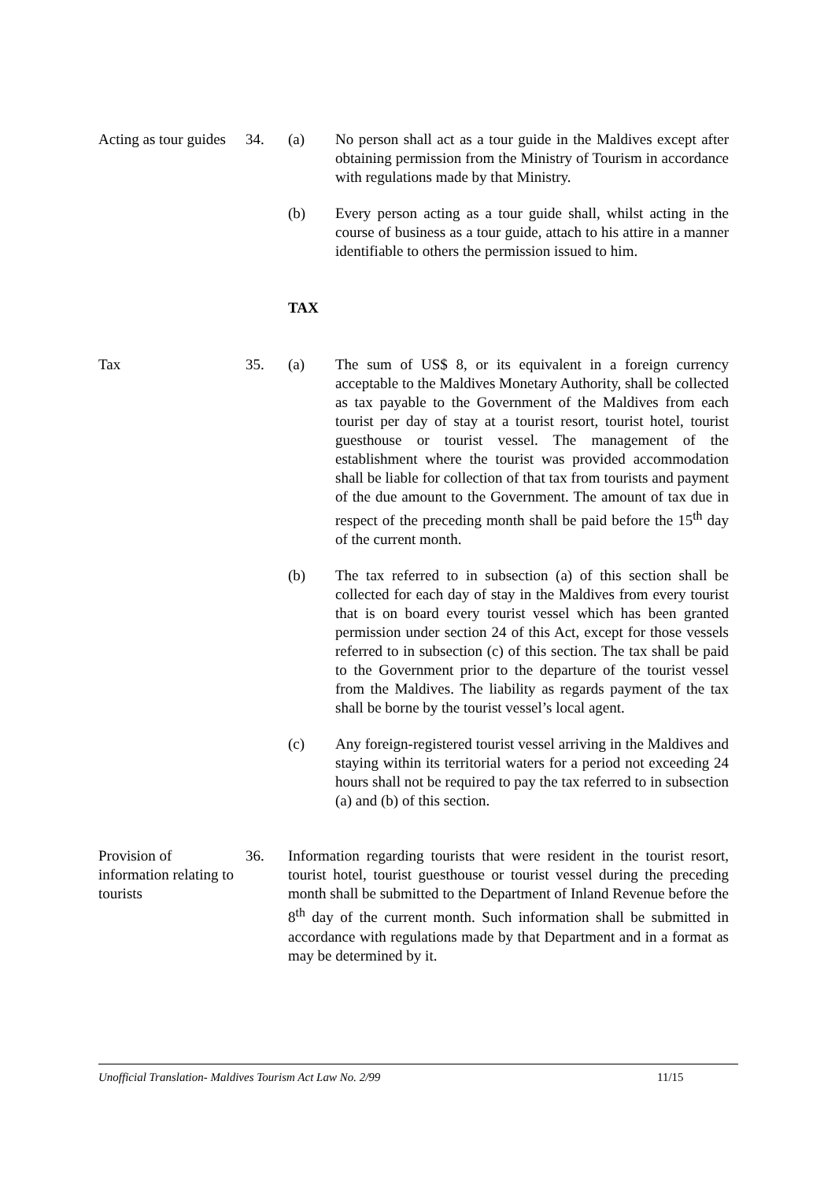Acting as tour guides
34. (a) No person shall act as a tour guide in the Maldives except after obtaining permission from the Ministry of Tourism in accordance with regulations made by that Ministry.
(b) Every person acting as a tour guide shall, whilst acting in the course of business as a tour guide, attach to his attire in a manner identifiable to others the permission issued to him.
TAX
Tax 35. (a) The sum of US$ 8, or its equivalent in a foreign currency acceptable to the Maldives Monetary Authority, shall be collected as tax payable to the Government of the Maldives from each tourist per day of stay at a tourist resort, tourist hotel, tourist guesthouse or tourist vessel. The management of the establishment where the tourist was provided accommodation shall be liable for collection of that tax from tourists and payment of the due amount to the Government. The amount of tax due in respect of the preceding month shall be paid before the 15<sup>th</sup> day of the current month.
(b) The tax referred to in subsection (a) of this section shall be collected for each day of stay in the Maldives from every tourist that is on board every tourist vessel which has been granted permission under section 24 of this Act, except for those vessels referred to in subsection (c) of this section. The tax shall be paid to the Government prior to the departure of the tourist vessel from the Maldives. The liability as regards payment of the tax shall be borne by the tourist vessel’s local agent.
(c) Any foreign-registered tourist vessel arriving in the Maldives and staying within its territorial waters for a period not exceeding 24 hours shall not be required to pay the tax referred to in subsection (a) and (b) of this section.
Provision of information relating to tourists
36. Information regarding tourists that were resident in the tourist resort, tourist hotel, tourist guesthouse or tourist vessel during the preceding month shall be submitted to the Department of Inland Revenue before the 8<sup>th</sup> day of the current month. Such information shall be submitted in accordance with regulations made by that Department and in a format as may be determined by it.
Unofficial Translation- Maldives Tourism Act Law No. 2/99 11/15